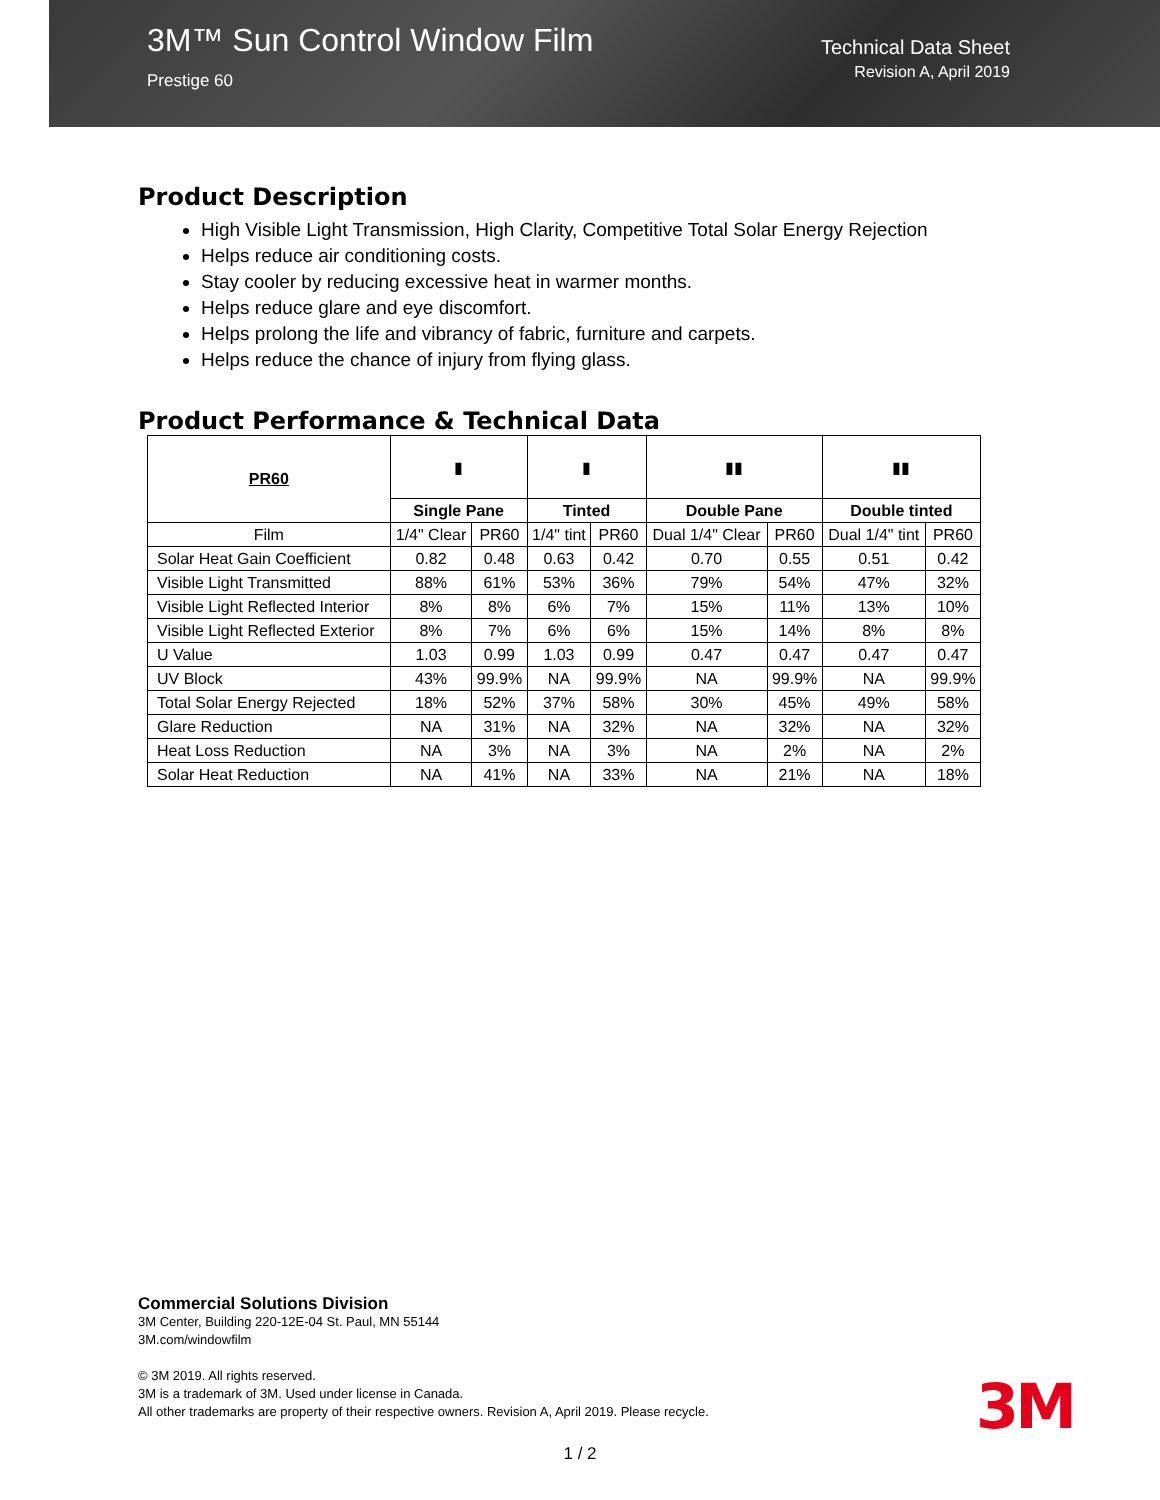3M™ Sun Control Window Film
Prestige 60
Technical Data Sheet
Revision A, April 2019
Product Description
High Visible Light Transmission, High Clarity, Competitive Total Solar Energy Rejection
Helps reduce air conditioning costs.
Stay cooler by reducing excessive heat in warmer months.
Helps reduce glare and eye discomfort.
Helps prolong the life and vibrancy of fabric, furniture and carpets.
Helps reduce the chance of injury from flying glass.
Product Performance & Technical Data
| PR60 | ▮ | | ▮ | | ▮▮ | | ▮▮ | |
| | Single Pane | | Tinted | | Double Pane | | Double tinted | |
| Film | 1/4" Clear | PR60 | 1/4" tint | PR60 | Dual 1/4" Clear | PR60 | Dual 1/4" tint | PR60 |
| Solar Heat Gain Coefficient | 0.82 | 0.48 | 0.63 | 0.42 | 0.70 | 0.55 | 0.51 | 0.42 |
| Visible Light Transmitted | 88% | 61% | 53% | 36% | 79% | 54% | 47% | 32% |
| Visible Light Reflected Interior | 8% | 8% | 6% | 7% | 15% | 11% | 13% | 10% |
| Visible Light Reflected Exterior | 8% | 7% | 6% | 6% | 15% | 14% | 8% | 8% |
| U Value | 1.03 | 0.99 | 1.03 | 0.99 | 0.47 | 0.47 | 0.47 | 0.47 |
| UV Block | 43% | 99.9% | NA | 99.9% | NA | 99.9% | NA | 99.9% |
| Total Solar Energy Rejected | 18% | 52% | 37% | 58% | 30% | 45% | 49% | 58% |
| Glare Reduction | NA | 31% | NA | 32% | NA | 32% | NA | 32% |
| Heat Loss Reduction | NA | 3% | NA | 3% | NA | 2% | NA | 2% |
| Solar Heat Reduction | NA | 41% | NA | 33% | NA | 21% | NA | 18% |
Commercial Solutions Division
3M Center, Building 220-12E-04 St. Paul, MN 55144
3M.com/windowfilm
© 3M 2019. All rights reserved.
3M is a trademark of 3M. Used under license in Canada.
All other trademarks are property of their respective owners. Revision A, April 2019. Please recycle.
3M
1 / 2